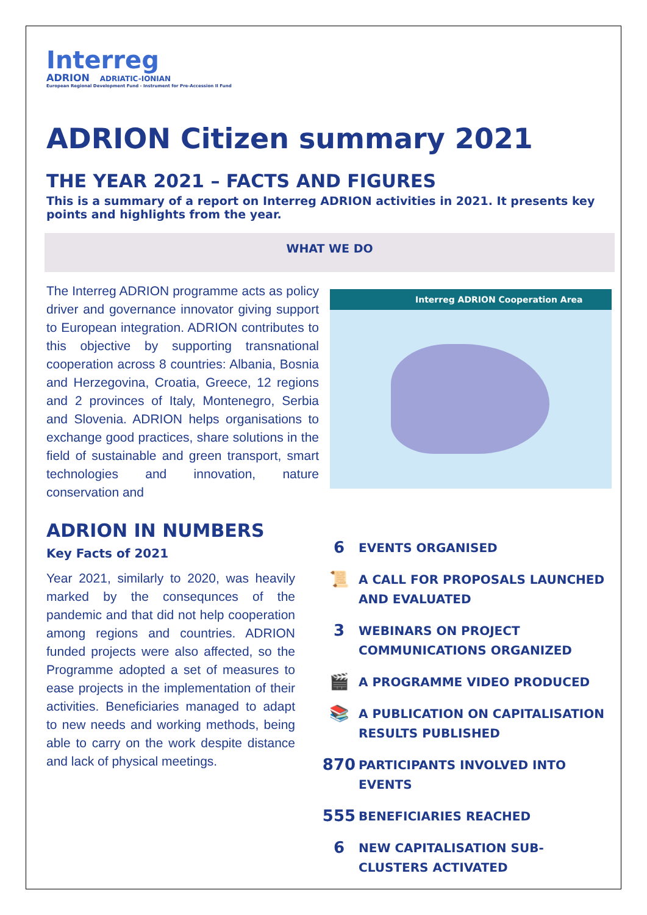Interreg
ADRION ADRIATIC-IONIAN
European Regional Development Fund - Instrument for Pre-Accession II Fund
ADRION Citizen summary 2021
THE YEAR 2021 – FACTS AND FIGURES
This is a summary of a report on Interreg ADRION activities in 2021. It presents key points and highlights from the year.
WHAT WE DO
The Interreg ADRION programme acts as policy driver and governance innovator giving support to European integration. ADRION contributes to this objective by supporting transnational cooperation across 8 countries: Albania, Bosnia and Herzegovina, Croatia, Greece, 12 regions and 2 provinces of Italy, Montenegro, Serbia and Slovenia. ADRION helps organisations to exchange good practices, share solutions in the field of sustainable and green transport, smart technologies and innovation, nature conservation and
Interreg ADRION Cooperation Area
ADRION IN NUMBERS
Key Facts of 2021
Year 2021, similarly to 2020, was heavily marked by the consequnces of the pandemic and that did not help cooperation among regions and countries. ADRION funded projects were also affected, so the Programme adopted a set of measures to ease projects in the implementation of their activities. Beneficiaries managed to adapt to new needs and working methods, being able to carry on the work despite distance and lack of physical meetings.
6
EVENTS ORGANISED
📜
A CALL FOR PROPOSALS LAUNCHED AND EVALUATED
3
WEBINARS ON PROJECT COMMUNICATIONS ORGANIZED
🎬
A PROGRAMME VIDEO PRODUCED
📚
A PUBLICATION ON CAPITALISATION RESULTS PUBLISHED
870
PARTICIPANTS INVOLVED INTO EVENTS
555
BENEFICIARIES REACHED
6
NEW CAPITALISATION SUB-CLUSTERS ACTIVATED